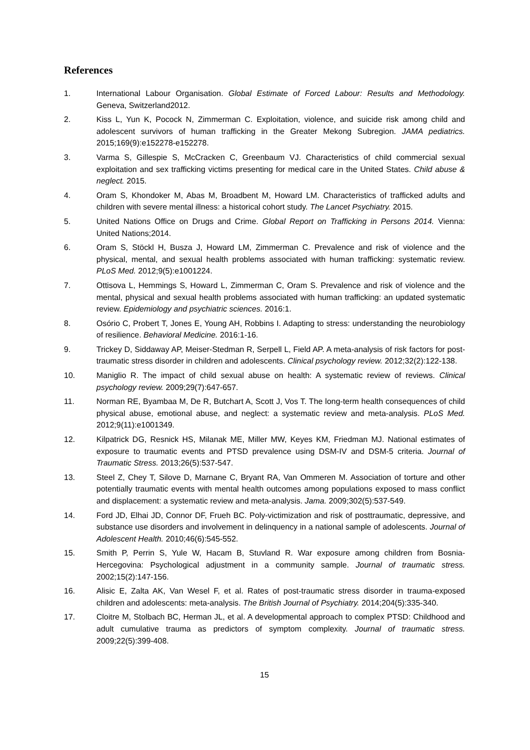References
1. International Labour Organisation. Global Estimate of Forced Labour: Results and Methodology. Geneva, Switzerland2012.
2. Kiss L, Yun K, Pocock N, Zimmerman C. Exploitation, violence, and suicide risk among child and adolescent survivors of human trafficking in the Greater Mekong Subregion. JAMA pediatrics. 2015;169(9):e152278-e152278.
3. Varma S, Gillespie S, McCracken C, Greenbaum VJ. Characteristics of child commercial sexual exploitation and sex trafficking victims presenting for medical care in the United States. Child abuse & neglect. 2015.
4. Oram S, Khondoker M, Abas M, Broadbent M, Howard LM. Characteristics of trafficked adults and children with severe mental illness: a historical cohort study. The Lancet Psychiatry. 2015.
5. United Nations Office on Drugs and Crime. Global Report on Trafficking in Persons 2014. Vienna: United Nations;2014.
6. Oram S, Stöckl H, Busza J, Howard LM, Zimmerman C. Prevalence and risk of violence and the physical, mental, and sexual health problems associated with human trafficking: systematic review. PLoS Med. 2012;9(5):e1001224.
7. Ottisova L, Hemmings S, Howard L, Zimmerman C, Oram S. Prevalence and risk of violence and the mental, physical and sexual health problems associated with human trafficking: an updated systematic review. Epidemiology and psychiatric sciences. 2016:1.
8. Osório C, Probert T, Jones E, Young AH, Robbins I. Adapting to stress: understanding the neurobiology of resilience. Behavioral Medicine. 2016:1-16.
9. Trickey D, Siddaway AP, Meiser-Stedman R, Serpell L, Field AP. A meta-analysis of risk factors for post-traumatic stress disorder in children and adolescents. Clinical psychology review. 2012;32(2):122-138.
10. Maniglio R. The impact of child sexual abuse on health: A systematic review of reviews. Clinical psychology review. 2009;29(7):647-657.
11. Norman RE, Byambaa M, De R, Butchart A, Scott J, Vos T. The long-term health consequences of child physical abuse, emotional abuse, and neglect: a systematic review and meta-analysis. PLoS Med. 2012;9(11):e1001349.
12. Kilpatrick DG, Resnick HS, Milanak ME, Miller MW, Keyes KM, Friedman MJ. National estimates of exposure to traumatic events and PTSD prevalence using DSM-IV and DSM-5 criteria. Journal of Traumatic Stress. 2013;26(5):537-547.
13. Steel Z, Chey T, Silove D, Marnane C, Bryant RA, Van Ommeren M. Association of torture and other potentially traumatic events with mental health outcomes among populations exposed to mass conflict and displacement: a systematic review and meta-analysis. Jama. 2009;302(5):537-549.
14. Ford JD, Elhai JD, Connor DF, Frueh BC. Poly-victimization and risk of posttraumatic, depressive, and substance use disorders and involvement in delinquency in a national sample of adolescents. Journal of Adolescent Health. 2010;46(6):545-552.
15. Smith P, Perrin S, Yule W, Hacam B, Stuvland R. War exposure among children from Bosnia-Hercegovina: Psychological adjustment in a community sample. Journal of traumatic stress. 2002;15(2):147-156.
16. Alisic E, Zalta AK, Van Wesel F, et al. Rates of post-traumatic stress disorder in trauma-exposed children and adolescents: meta-analysis. The British Journal of Psychiatry. 2014;204(5):335-340.
17. Cloitre M, Stolbach BC, Herman JL, et al. A developmental approach to complex PTSD: Childhood and adult cumulative trauma as predictors of symptom complexity. Journal of traumatic stress. 2009;22(5):399-408.
15